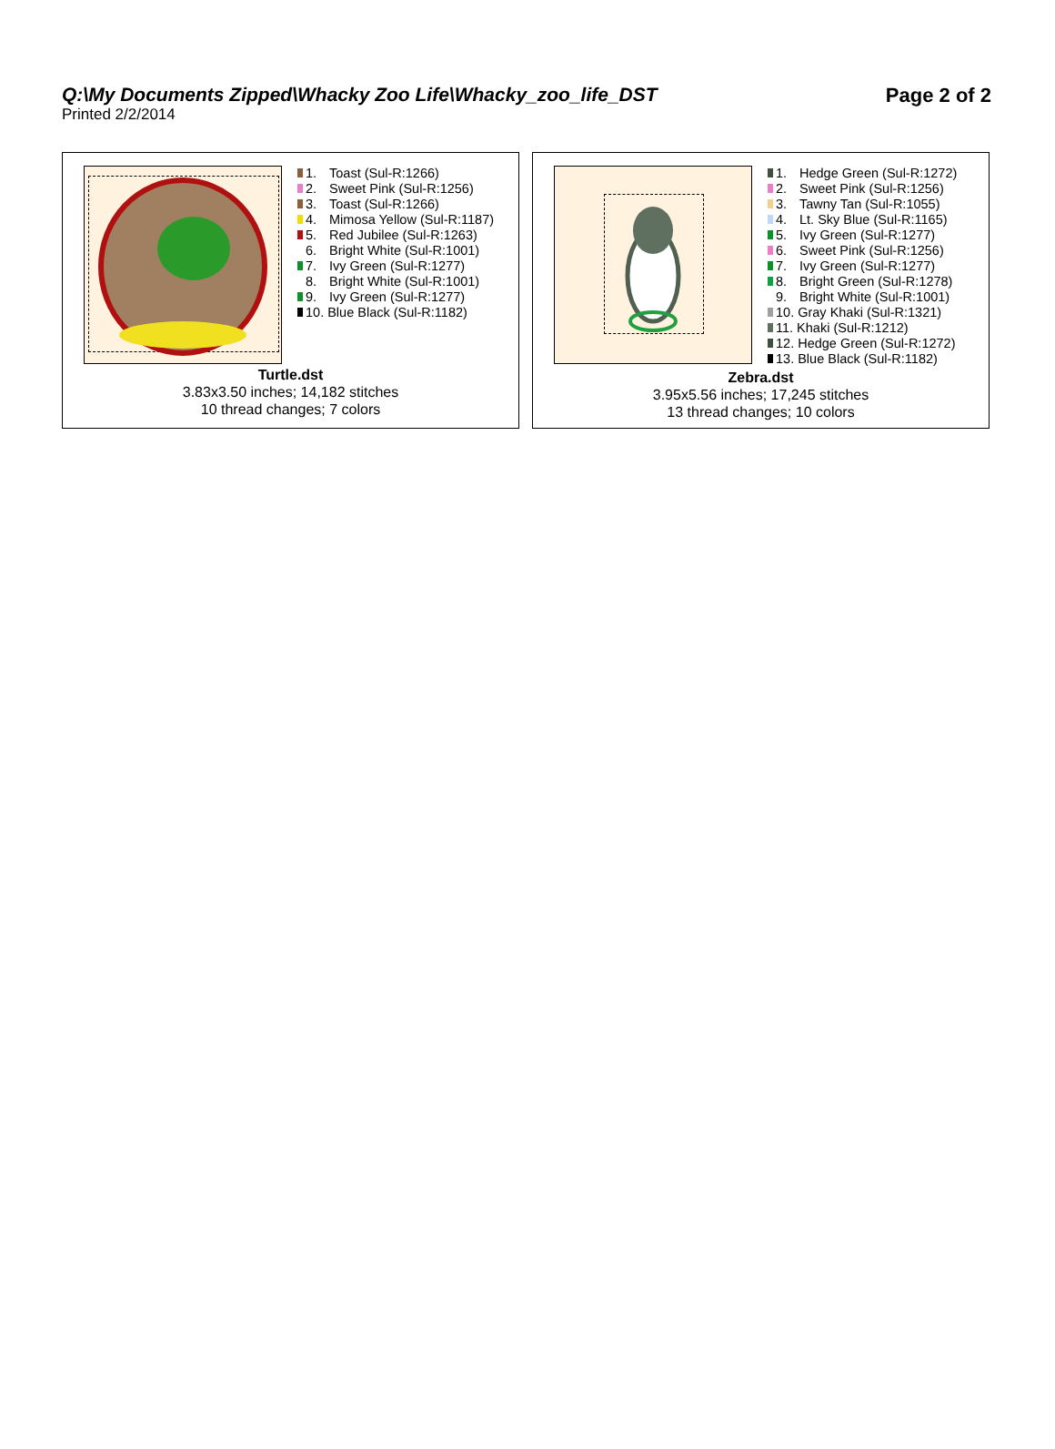Q:\My Documents Zipped\Whacky Zoo Life\Whacky_zoo_life_DST
Page 2 of 2
Printed 2/2/2014
1. Toast (Sul-R:1266)
2. Sweet Pink (Sul-R:1256)
3. Toast (Sul-R:1266)
4. Mimosa Yellow (Sul-R:1187)
5. Red Jubilee (Sul-R:1263)
6. Bright White (Sul-R:1001)
7. Ivy Green (Sul-R:1277)
8. Bright White (Sul-R:1001)
9. Ivy Green (Sul-R:1277)
10. Blue Black (Sul-R:1182)
Turtle.dst
3.83x3.50 inches; 14,182 stitches
10 thread changes; 7 colors
1. Hedge Green (Sul-R:1272)
2. Sweet Pink (Sul-R:1256)
3. Tawny Tan (Sul-R:1055)
4. Lt. Sky Blue (Sul-R:1165)
5. Ivy Green (Sul-R:1277)
6. Sweet Pink (Sul-R:1256)
7. Ivy Green (Sul-R:1277)
8. Bright Green (Sul-R:1278)
9. Bright White (Sul-R:1001)
10. Gray Khaki (Sul-R:1321)
11. Khaki (Sul-R:1212)
12. Hedge Green (Sul-R:1272)
13. Blue Black (Sul-R:1182)
Zebra.dst
3.95x5.56 inches; 17,245 stitches
13 thread changes; 10 colors